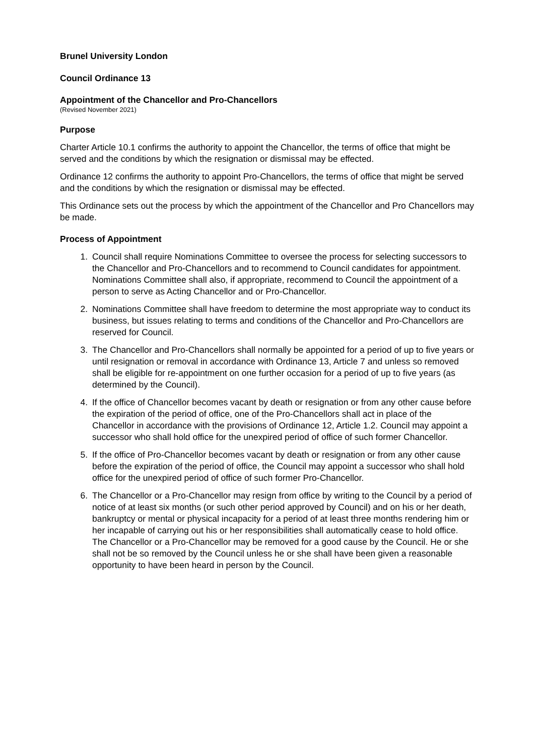Brunel University London
Council Ordinance 13
Appointment of the Chancellor and Pro-Chancellors
(Revised November 2021)
Purpose
Charter Article 10.1 confirms the authority to appoint the Chancellor, the terms of office that might be served and the conditions by which the resignation or dismissal may be effected.
Ordinance 12 confirms the authority to appoint Pro-Chancellors, the terms of office that might be served and the conditions by which the resignation or dismissal may be effected.
This Ordinance sets out the process by which the appointment of the Chancellor and Pro Chancellors may be made.
Process of Appointment
1. Council shall require Nominations Committee to oversee the process for selecting successors to the Chancellor and Pro-Chancellors and to recommend to Council candidates for appointment. Nominations Committee shall also, if appropriate, recommend to Council the appointment of a person to serve as Acting Chancellor and or Pro-Chancellor.
2. Nominations Committee shall have freedom to determine the most appropriate way to conduct its business, but issues relating to terms and conditions of the Chancellor and Pro-Chancellors are reserved for Council.
3. The Chancellor and Pro-Chancellors shall normally be appointed for a period of up to five years or until resignation or removal in accordance with Ordinance 13, Article 7 and unless so removed shall be eligible for re-appointment on one further occasion for a period of up to five years (as determined by the Council).
4. If the office of Chancellor becomes vacant by death or resignation or from any other cause before the expiration of the period of office, one of the Pro-Chancellors shall act in place of the Chancellor in accordance with the provisions of Ordinance 12, Article 1.2. Council may appoint a successor who shall hold office for the unexpired period of office of such former Chancellor.
5. If the office of Pro-Chancellor becomes vacant by death or resignation or from any other cause before the expiration of the period of office, the Council may appoint a successor who shall hold office for the unexpired period of office of such former Pro-Chancellor.
6. The Chancellor or a Pro-Chancellor may resign from office by writing to the Council by a period of notice of at least six months (or such other period approved by Council) and on his or her death, bankruptcy or mental or physical incapacity for a period of at least three months rendering him or her incapable of carrying out his or her responsibilities shall automatically cease to hold office. The Chancellor or a Pro-Chancellor may be removed for a good cause by the Council. He or she shall not be so removed by the Council unless he or she shall have been given a reasonable opportunity to have been heard in person by the Council.